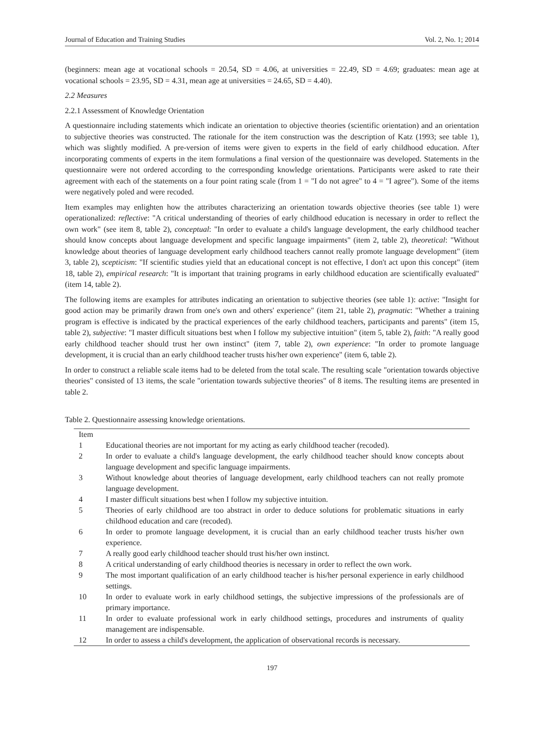Journal of Education and Training Studies Vol. 2, No. 1; 2014
(beginners: mean age at vocational schools = 20.54, SD = 4.06, at universities = 22.49, SD = 4.69; graduates: mean age at vocational schools = 23.95, SD = 4.31, mean age at universities = 24.65, SD = 4.40).
2.2 Measures
2.2.1 Assessment of Knowledge Orientation
A questionnaire including statements which indicate an orientation to objective theories (scientific orientation) and an orientation to subjective theories was constructed. The rationale for the item construction was the description of Katz (1993; see table 1), which was slightly modified. A pre-version of items were given to experts in the field of early childhood education. After incorporating comments of experts in the item formulations a final version of the questionnaire was developed. Statements in the questionnaire were not ordered according to the corresponding knowledge orientations. Participants were asked to rate their agreement with each of the statements on a four point rating scale (from 1 = "I do not agree" to 4 = "I agree"). Some of the items were negatively poled and were recoded.
Item examples may enlighten how the attributes characterizing an orientation towards objective theories (see table 1) were operationalized: reflective: "A critical understanding of theories of early childhood education is necessary in order to reflect the own work" (see item 8, table 2), conceptual: "In order to evaluate a child's language development, the early childhood teacher should know concepts about language development and specific language impairments" (item 2, table 2), theoretical: "Without knowledge about theories of language development early childhood teachers cannot really promote language development" (item 3, table 2), scepticism: "If scientific studies yield that an educational concept is not effective, I don't act upon this concept" (item 18, table 2), empirical research: "It is important that training programs in early childhood education are scientifically evaluated" (item 14, table 2).
The following items are examples for attributes indicating an orientation to subjective theories (see table 1): active: "Insight for good action may be primarily drawn from one's own and others' experience" (item 21, table 2), pragmatic: "Whether a training program is effective is indicated by the practical experiences of the early childhood teachers, participants and parents" (item 15, table 2), subjective: "I master difficult situations best when I follow my subjective intuition" (item 5, table 2), faith: "A really good early childhood teacher should trust her own instinct" (item 7, table 2), own experience: "In order to promote language development, it is crucial than an early childhood teacher trusts his/her own experience" (item 6, table 2).
In order to construct a reliable scale items had to be deleted from the total scale. The resulting scale "orientation towards objective theories" consisted of 13 items, the scale "orientation towards subjective theories" of 8 items. The resulting items are presented in table 2.
Table 2. Questionnaire assessing knowledge orientations.
| Item | |
| --- | --- |
| 1 | Educational theories are not important for my acting as early childhood teacher (recoded). |
| 2 | In order to evaluate a child's language development, the early childhood teacher should know concepts about language development and specific language impairments. |
| 3 | Without knowledge about theories of language development, early childhood teachers can not really promote language development. |
| 4 | I master difficult situations best when I follow my subjective intuition. |
| 5 | Theories of early childhood are too abstract in order to deduce solutions for problematic situations in early childhood education and care (recoded). |
| 6 | In order to promote language development, it is crucial than an early childhood teacher trusts his/her own experience. |
| 7 | A really good early childhood teacher should trust his/her own instinct. |
| 8 | A critical understanding of early childhood theories is necessary in order to reflect the own work. |
| 9 | The most important qualification of an early childhood teacher is his/her personal experience in early childhood settings. |
| 10 | In order to evaluate work in early childhood settings, the subjective impressions of the professionals are of primary importance. |
| 11 | In order to evaluate professional work in early childhood settings, procedures and instruments of quality management are indispensable. |
| 12 | In order to assess a child's development, the application of observational records is necessary. |
197